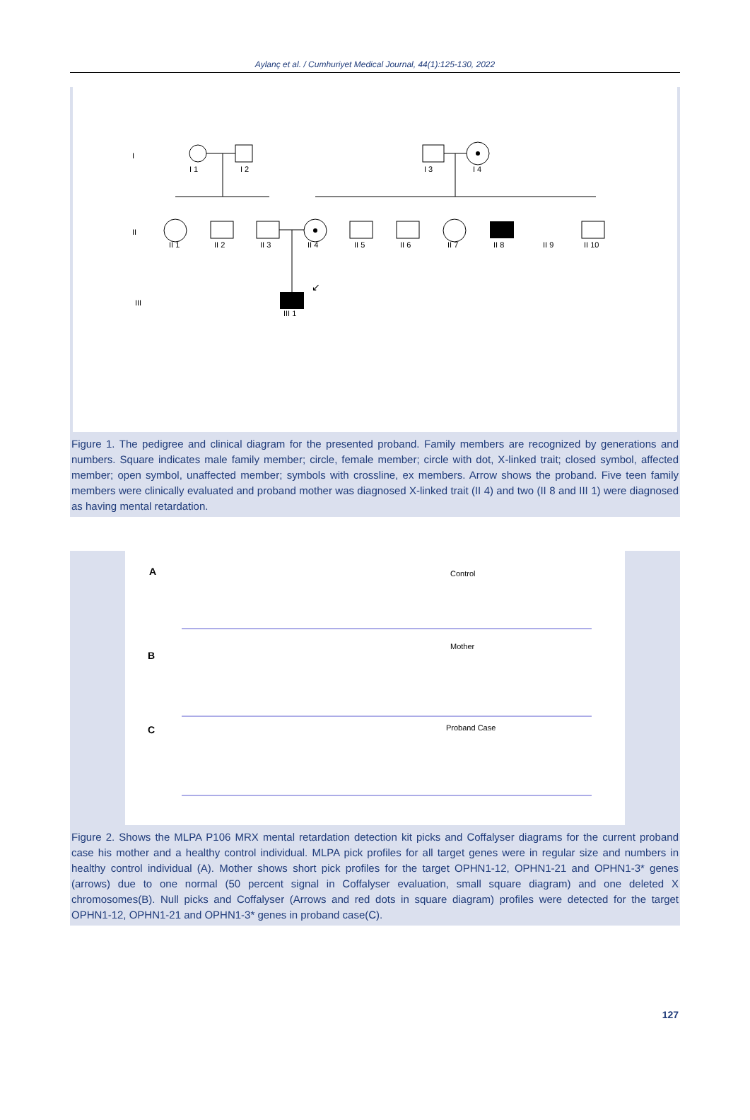Aylanç et al. / Cumhuriyet Medical Journal, 44(1):125-130, 2022
I
II
III
I 1
I 2
I 3
I 4
II 1
II 2
II 3
II 4
II 5
II 6
II 7
II 8
II 9
II 10
III 1
↙
Figure 1. The pedigree and clinical diagram for the presented proband. Family members are recognized by generations and numbers. Square indicates male family member; circle, female member; circle with dot, X-linked trait; closed symbol, affected member; open symbol, unaffected member; symbols with crossline, ex members. Arrow shows the proband. Five teen family members were clinically evaluated and proband mother was diagnosed X-linked trait (II 4) and two (II 8 and III 1) were diagnosed as having mental retardation.
A
Control
B
Mother
C
Proband Case
Figure 2. Shows the MLPA P106 MRX mental retardation detection kit picks and Coffalyser diagrams for the current proband case his mother and a healthy control individual. MLPA pick profiles for all target genes were in regular size and numbers in healthy control individual (A). Mother shows short pick profiles for the target OPHN1-12, OPHN1-21 and OPHN1-3* genes (arrows) due to one normal (50 percent signal in Coffalyser evaluation, small square diagram) and one deleted X chromosomes(B). Null picks and Coffalyser (Arrows and red dots in square diagram) profiles were detected for the target OPHN1-12, OPHN1-21 and OPHN1-3* genes in proband case(C).
127